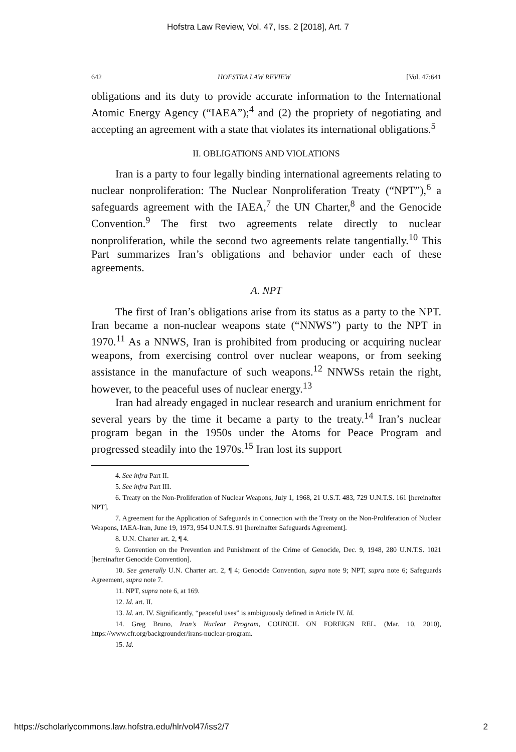Hofstra Law Review, Vol. 47, Iss. 2 [2018], Art. 7
642 HOFSTRA LAW REVIEW [Vol. 47:641
obligations and its duty to provide accurate information to the International Atomic Energy Agency (“IAEA”);<sup>4</sup> and (2) the propriety of negotiating and accepting an agreement with a state that violates its international obligations.<sup>5</sup>
II. OBLIGATIONS AND VIOLATIONS
Iran is a party to four legally binding international agreements relating to nuclear nonproliferation: The Nuclear Nonproliferation Treaty (“NPT”),<sup>6</sup> a safeguards agreement with the IAEA,<sup>7</sup> the UN Charter,<sup>8</sup> and the Genocide Convention.<sup>9</sup> The first two agreements relate directly to nuclear nonproliferation, while the second two agreements relate tangentially.<sup>10</sup> This Part summarizes Iran’s obligations and behavior under each of these agreements.
A. NPT
The first of Iran’s obligations arise from its status as a party to the NPT. Iran became a non-nuclear weapons state (“NNWS”) party to the NPT in 1970.<sup>11</sup> As a NNWS, Iran is prohibited from producing or acquiring nuclear weapons, from exercising control over nuclear weapons, or from seeking assistance in the manufacture of such weapons.<sup>12</sup> NNWSs retain the right, however, to the peaceful uses of nuclear energy.<sup>13</sup>
Iran had already engaged in nuclear research and uranium enrichment for several years by the time it became a party to the treaty.<sup>14</sup> Iran’s nuclear program began in the 1950s under the Atoms for Peace Program and progressed steadily into the 1970s.<sup>15</sup> Iran lost its support
4. See infra Part II.
5. See infra Part III.
6. Treaty on the Non-Proliferation of Nuclear Weapons, July 1, 1968, 21 U.S.T. 483, 729 U.N.T.S. 161 [hereinafter NPT].
7. Agreement for the Application of Safeguards in Connection with the Treaty on the Non-Proliferation of Nuclear Weapons, IAEA-Iran, June 19, 1973, 954 U.N.T.S. 91 [hereinafter Safeguards Agreement].
8. U.N. Charter art. 2, ¶ 4.
9. Convention on the Prevention and Punishment of the Crime of Genocide, Dec. 9, 1948, 280 U.N.T.S. 1021 [hereinafter Genocide Convention].
10. See generally U.N. Charter art. 2, ¶ 4; Genocide Convention, supra note 9; NPT, supra note 6; Safeguards Agreement, supra note 7.
11. NPT, supra note 6, at 169.
12. Id. art. II.
13. Id. art. IV. Significantly, “peaceful uses” is ambiguously defined in Article IV. Id.
14. Greg Bruno, Iran’s Nuclear Program, COUNCIL ON FOREIGN REL. (Mar. 10, 2010), https://www.cfr.org/backgrounder/irans-nuclear-program.
15. Id.
https://scholarlycommons.law.hofstra.edu/hlr/vol47/iss2/7 2